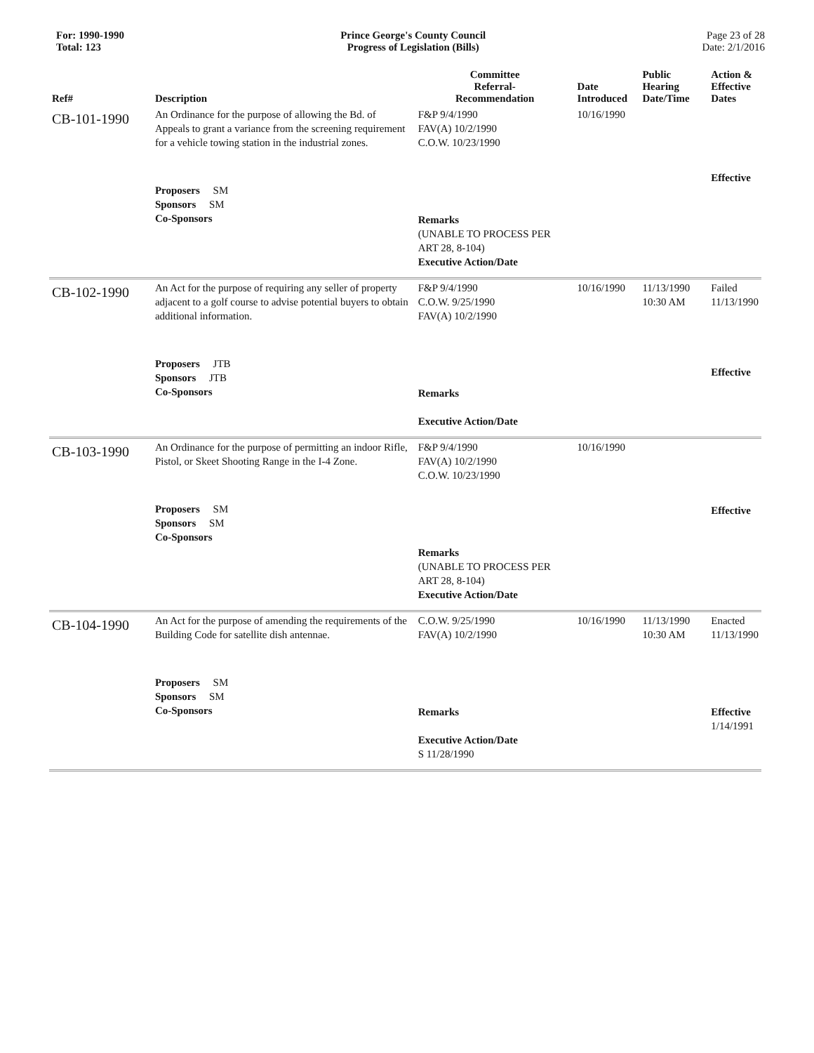For: 1990-1990
Total: 123
Prince George's County Council
Progress of Legislation (Bills)
Page 23 of 28
Date: 2/1/2016
| Ref# | Description | Committee Referral- Recommendation | Date Introduced | Public Hearing Date/Time | Action & Effective Dates |
| --- | --- | --- | --- | --- | --- |
| CB-101-1990 | An Ordinance for the purpose of allowing the Bd. of Appeals to grant a variance from the screening requirement for a vehicle towing station in the industrial zones. Proposers SM Sponsors SM Co-Sponsors | F&P 9/4/1990 FAV(A) 10/2/1990 C.O.W. 10/23/1990 Remarks (UNABLE TO PROCESS PER ART 28, 8-104) Executive Action/Date | 10/16/1990 | | Effective |
| CB-102-1990 | An Act for the purpose of requiring any seller of property adjacent to a golf course to advise potential buyers to obtain additional information. Proposers JTB Sponsors JTB Co-Sponsors | F&P 9/4/1990 C.O.W. 9/25/1990 FAV(A) 10/2/1990 Remarks Executive Action/Date | 10/16/1990 | 11/13/1990 10:30 AM | Failed 11/13/1990 Effective |
| CB-103-1990 | An Ordinance for the purpose of permitting an indoor Rifle, Pistol, or Skeet Shooting Range in the I-4 Zone. Proposers SM Sponsors SM Co-Sponsors | F&P 9/4/1990 FAV(A) 10/2/1990 C.O.W. 10/23/1990 Remarks (UNABLE TO PROCESS PER ART 28, 8-104) Executive Action/Date | 10/16/1990 | | Effective |
| CB-104-1990 | An Act for the purpose of amending the requirements of the Building Code for satellite dish antennae. Proposers SM Sponsors SM Co-Sponsors | C.O.W. 9/25/1990 FAV(A) 10/2/1990 Remarks Executive Action/Date S 11/28/1990 | 10/16/1990 | 11/13/1990 10:30 AM | Enacted 11/13/1990 Effective 1/14/1991 |